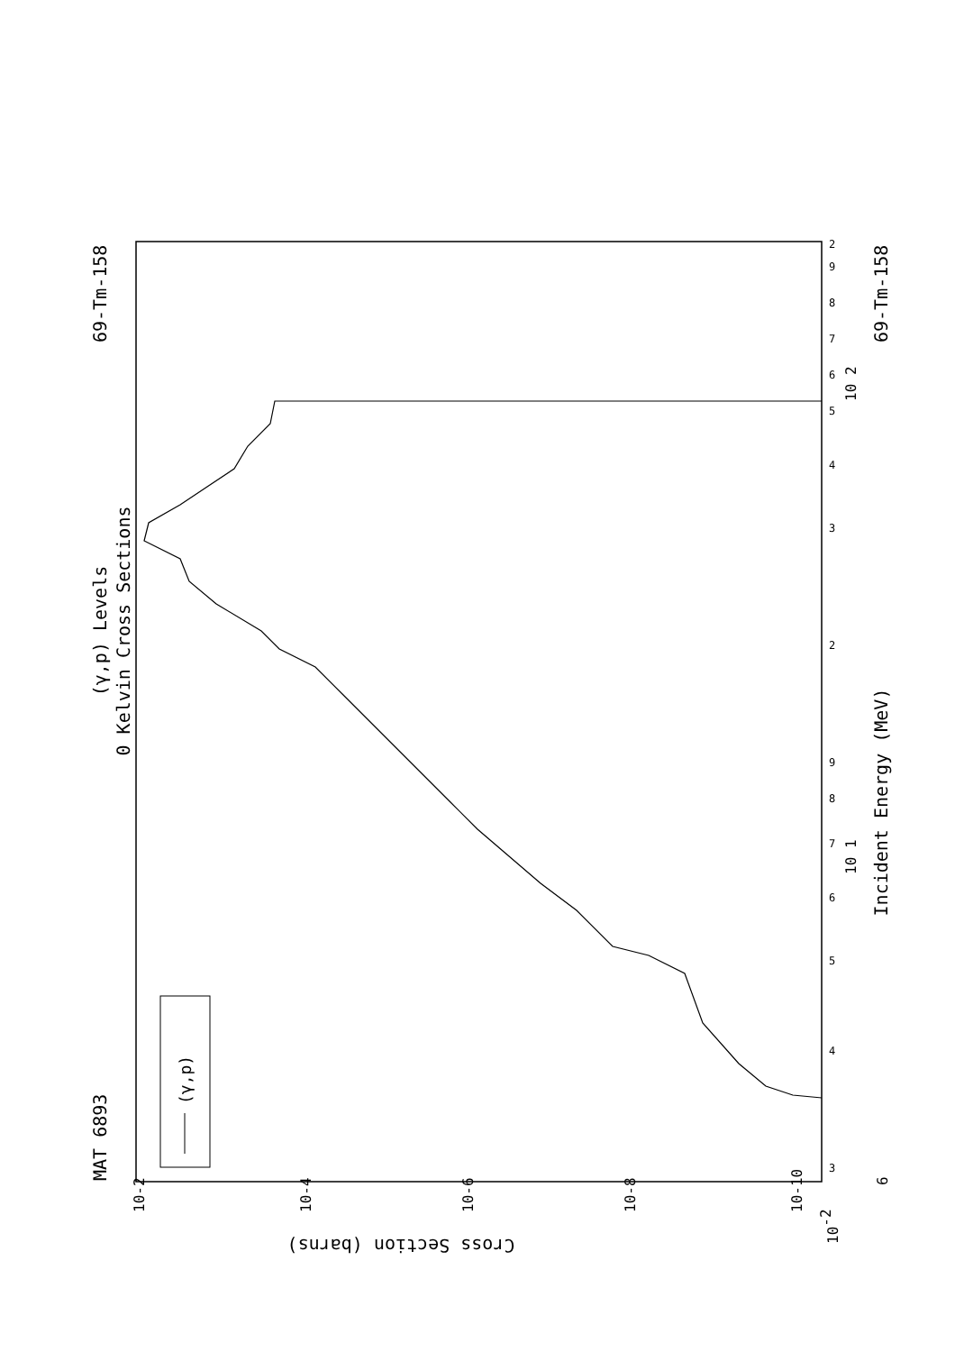(γ,p) Levels
0 Kelvin Cross Sections
MAT 6893
69-Tm-158
69-Tm-158
Incident Energy (MeV)
Cross Section (barns)
6
10-2
10-2
10-4
10-6
10-8
10-10
10 2
10 1
3
4
5
6
7
8
9
2
3
4
5
6
7
8
9
2
(γ,p)